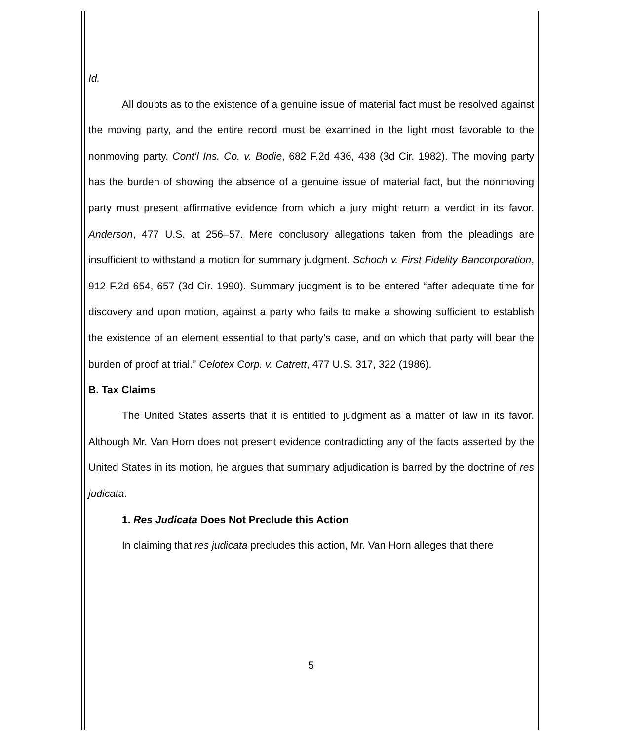Id.
All doubts as to the existence of a genuine issue of material fact must be resolved against the moving party, and the entire record must be examined in the light most favorable to the nonmoving party. Cont’l Ins. Co. v. Bodie, 682 F.2d 436, 438 (3d Cir. 1982). The moving party has the burden of showing the absence of a genuine issue of material fact, but the nonmoving party must present affirmative evidence from which a jury might return a verdict in its favor. Anderson, 477 U.S. at 256–57. Mere conclusory allegations taken from the pleadings are insufficient to withstand a motion for summary judgment. Schoch v. First Fidelity Bancorporation, 912 F.2d 654, 657 (3d Cir. 1990). Summary judgment is to be entered “after adequate time for discovery and upon motion, against a party who fails to make a showing sufficient to establish the existence of an element essential to that party’s case, and on which that party will bear the burden of proof at trial.” Celotex Corp. v. Catrett, 477 U.S. 317, 322 (1986).
B. Tax Claims
The United States asserts that it is entitled to judgment as a matter of law in its favor. Although Mr. Van Horn does not present evidence contradicting any of the facts asserted by the United States in its motion, he argues that summary adjudication is barred by the doctrine of res judicata.
1. Res Judicata Does Not Preclude this Action
In claiming that res judicata precludes this action, Mr. Van Horn alleges that there
5